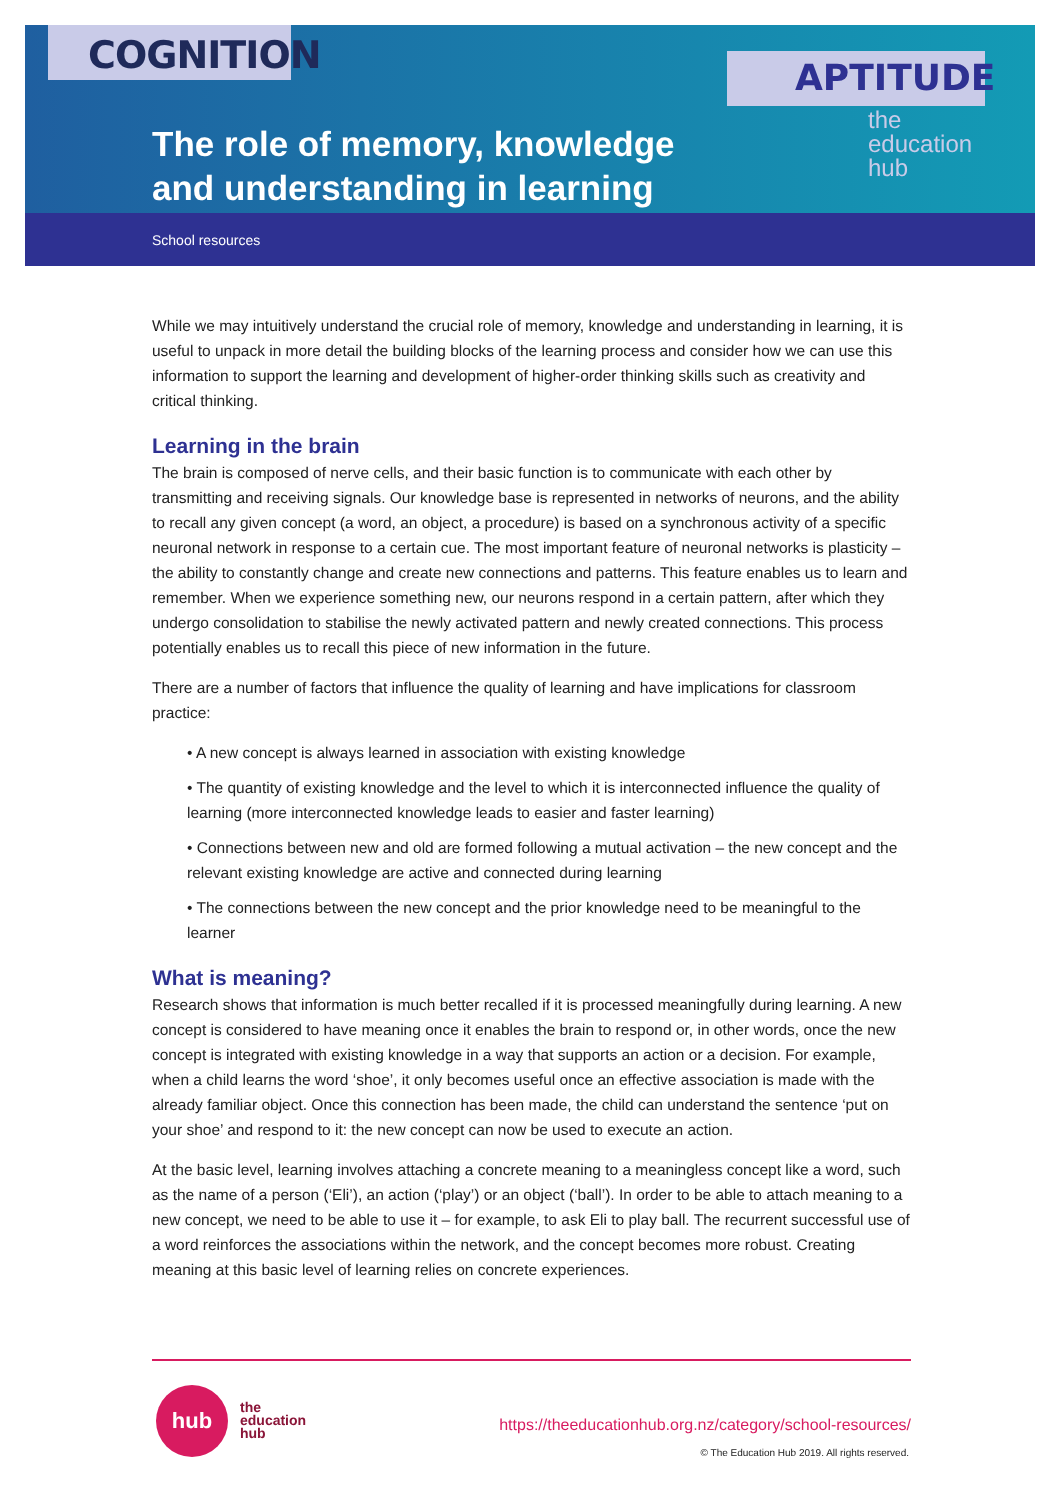COGNITION
APTITUDE
the
education
hub
The role of memory, knowledge
and understanding in learning
School resources
While we may intuitively understand the crucial role of memory, knowledge and understanding in learning, it is useful to unpack in more detail the building blocks of the learning process and consider how we can use this information to support the learning and development of higher-order thinking skills such as creativity and critical thinking.
Learning in the brain
The brain is composed of nerve cells, and their basic function is to communicate with each other by transmitting and receiving signals. Our knowledge base is represented in networks of neurons, and the ability to recall any given concept (a word, an object, a procedure) is based on a synchronous activity of a specific neuronal network in response to a certain cue. The most important feature of neuronal networks is plasticity – the ability to constantly change and create new connections and patterns. This feature enables us to learn and remember. When we experience something new, our neurons respond in a certain pattern, after which they undergo consolidation to stabilise the newly activated pattern and newly created connections. This process potentially enables us to recall this piece of new information in the future.
There are a number of factors that influence the quality of learning and have implications for classroom practice:
• A new concept is always learned in association with existing knowledge
• The quantity of existing knowledge and the level to which it is interconnected influence the quality of learning (more interconnected knowledge leads to easier and faster learning)
• Connections between new and old are formed following a mutual activation – the new concept and the relevant existing knowledge are active and connected during learning
• The connections between the new concept and the prior knowledge need to be meaningful to the learner
What is meaning?
Research shows that information is much better recalled if it is processed meaningfully during learning. A new concept is considered to have meaning once it enables the brain to respond or, in other words, once the new concept is integrated with existing knowledge in a way that supports an action or a decision. For example, when a child learns the word ‘shoe’, it only becomes useful once an effective association is made with the already familiar object. Once this connection has been made, the child can understand the sentence ‘put on your shoe’ and respond to it: the new concept can now be used to execute an action.
At the basic level, learning involves attaching a concrete meaning to a meaningless concept like a word, such as the name of a person (‘Eli’), an action (‘play’) or an object (‘ball’). In order to be able to attach meaning to a new concept, we need to be able to use it – for example, to ask Eli to play ball. The recurrent successful use of a word reinforces the associations within the network, and the concept becomes more robust. Creating meaning at this basic level of learning relies on concrete experiences.
hub
the
education
hub
https://theeducationhub.org.nz/category/school-resources/
© The Education Hub 2019. All rights reserved.